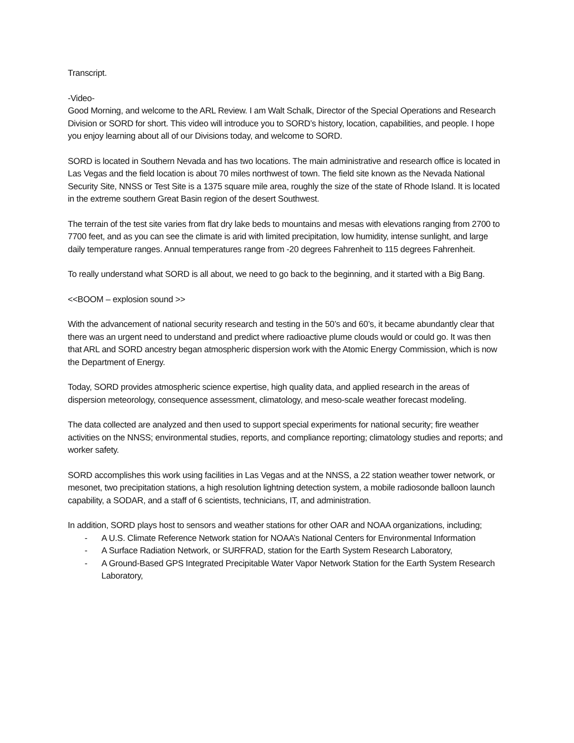Transcript.
-Video-
Good Morning, and welcome to the ARL Review. I am Walt Schalk, Director of the Special Operations and Research Division or SORD for short. This video will introduce you to SORD’s history, location, capabilities, and people. I hope you enjoy learning about all of our Divisions today, and welcome to SORD.
SORD is located in Southern Nevada and has two locations. The main administrative and research office is located in Las Vegas and the field location is about 70 miles northwest of town. The field site known as the Nevada National Security Site, NNSS or Test Site is a 1375 square mile area, roughly the size of the state of Rhode Island. It is located in the extreme southern Great Basin region of the desert Southwest.
The terrain of the test site varies from flat dry lake beds to mountains and mesas with elevations ranging from 2700 to 7700 feet, and as you can see the climate is arid with limited precipitation, low humidity, intense sunlight, and large daily temperature ranges. Annual temperatures range from -20 degrees Fahrenheit to 115 degrees Fahrenheit.
To really understand what SORD is all about, we need to go back to the beginning, and it started with a Big Bang.
<<BOOM – explosion sound >>
With the advancement of national security research and testing in the 50’s and 60’s, it became abundantly clear that there was an urgent need to understand and predict where radioactive plume clouds would or could go. It was then that ARL and SORD ancestry began atmospheric dispersion work with the Atomic Energy Commission, which is now the Department of Energy.
Today, SORD provides atmospheric science expertise, high quality data, and applied research in the areas of dispersion meteorology, consequence assessment, climatology, and meso-scale weather forecast modeling.
The data collected are analyzed and then used to support special experiments for national security; fire weather activities on the NNSS; environmental studies, reports, and compliance reporting; climatology studies and reports; and worker safety.
SORD accomplishes this work using facilities in Las Vegas and at the NNSS, a 22 station weather tower network, or mesonet, two precipitation stations, a high resolution lightning detection system, a mobile radiosonde balloon launch capability, a SODAR, and a staff of 6 scientists, technicians, IT, and administration.
In addition, SORD plays host to sensors and weather stations for other OAR and NOAA organizations, including;
- A U.S. Climate Reference Network station for NOAA’s National Centers for Environmental Information
- A Surface Radiation Network, or SURFRAD, station for the Earth System Research Laboratory,
- A Ground-Based GPS Integrated Precipitable Water Vapor Network Station for the Earth System Research Laboratory,